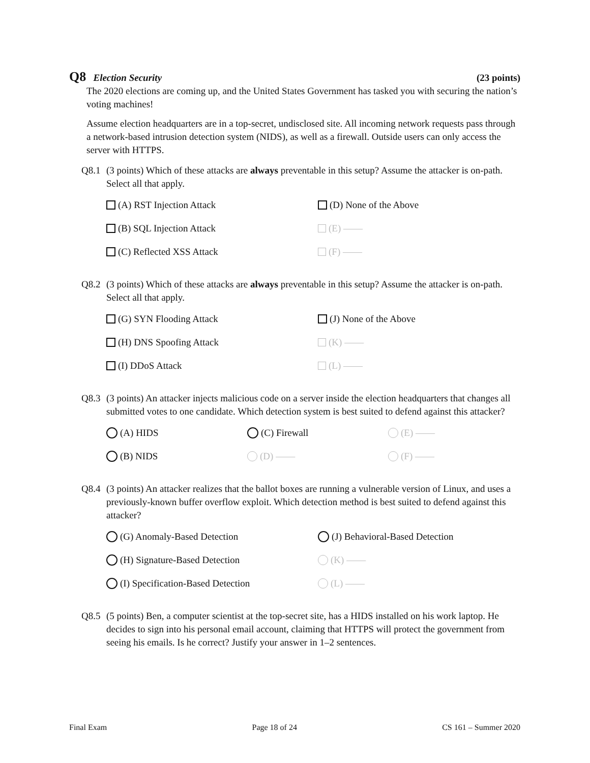Q8 Election Security (23 points)
The 2020 elections are coming up, and the United States Government has tasked you with securing the nation’s voting machines!
Assume election headquarters are in a top-secret, undisclosed site. All incoming network requests pass through a network-based intrusion detection system (NIDS), as well as a firewall. Outside users can only access the server with HTTPS.
Q8.1 (3 points) Which of these attacks are always preventable in this setup? Assume the attacker is on-path. Select all that apply.
(A) RST Injection Attack
(D) None of the Above
(B) SQL Injection Attack
(E) ——
(C) Reflected XSS Attack
(F) ——
Q8.2 (3 points) Which of these attacks are always preventable in this setup? Assume the attacker is on-path. Select all that apply.
(G) SYN Flooding Attack
(J) None of the Above
(H) DNS Spoofing Attack
(K) ——
(I) DDoS Attack
(L) ——
Q8.3 (3 points) An attacker injects malicious code on a server inside the election headquarters that changes all submitted votes to one candidate. Which detection system is best suited to defend against this attacker?
(A) HIDS
(C) Firewall
(E) ——
(B) NIDS
(D) ——
(F) ——
Q8.4 (3 points) An attacker realizes that the ballot boxes are running a vulnerable version of Linux, and uses a previously-known buffer overflow exploit. Which detection method is best suited to defend against this attacker?
(G) Anomaly-Based Detection
(J) Behavioral-Based Detection
(H) Signature-Based Detection
(K) ——
(I) Specification-Based Detection
(L) ——
Q8.5 (5 points) Ben, a computer scientist at the top-secret site, has a HIDS installed on his work laptop. He decides to sign into his personal email account, claiming that HTTPS will protect the government from seeing his emails. Is he correct? Justify your answer in 1–2 sentences.
Final Exam Page 18 of 24 CS 161 – Summer 2020